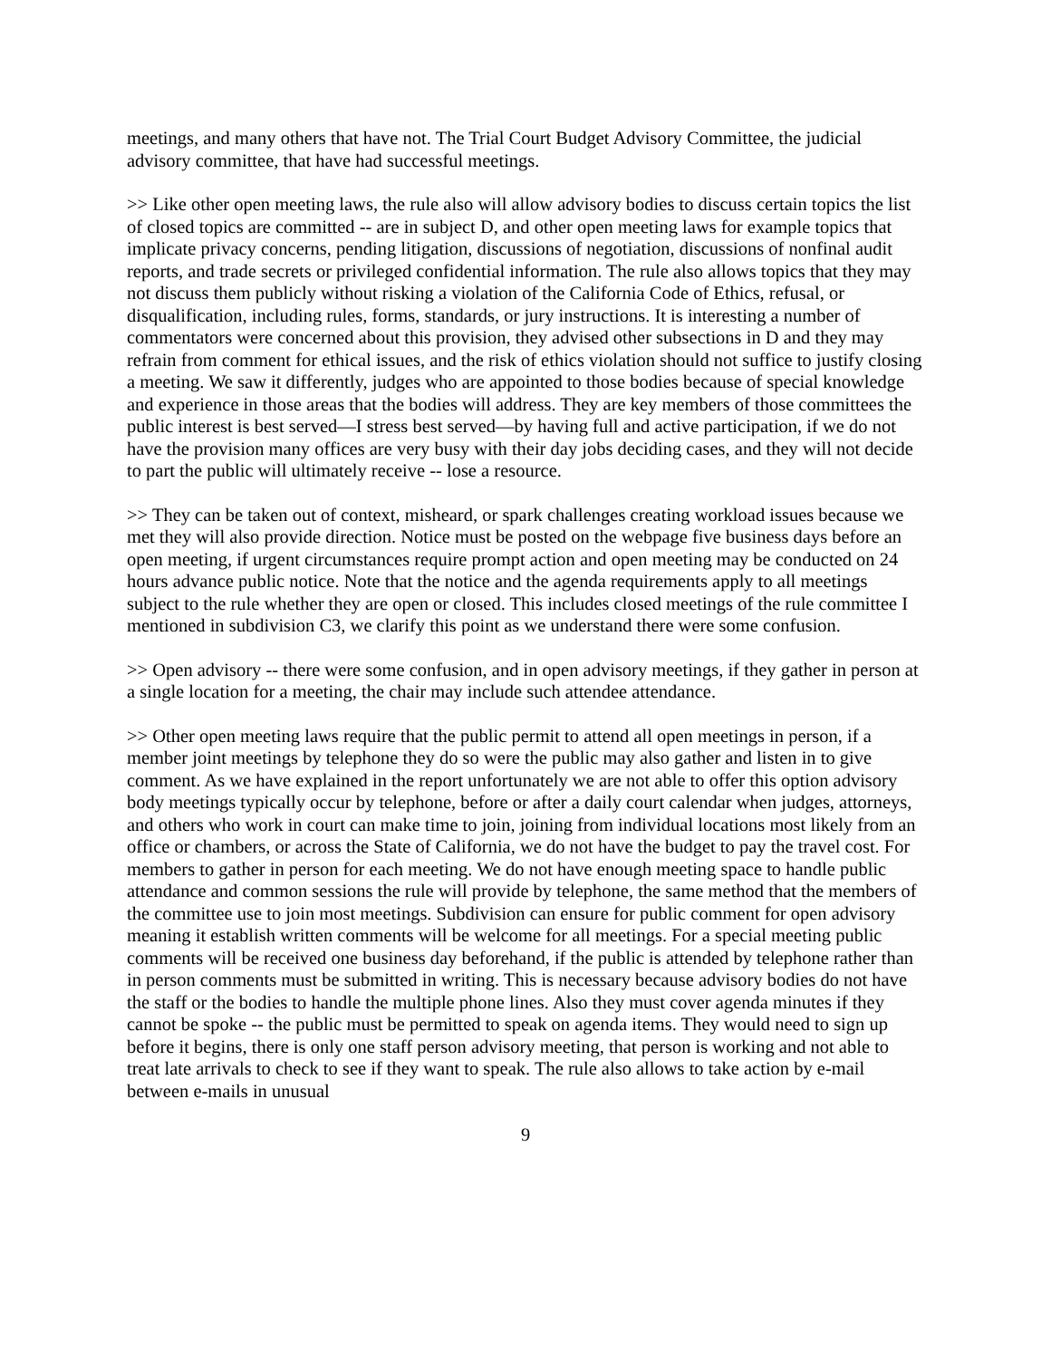meetings, and many others that have not. The Trial Court Budget Advisory Committee, the judicial advisory committee, that have had successful meetings.
>> Like other open meeting laws, the rule also will allow advisory bodies to discuss certain topics the list of closed topics are committed -- are in subject D, and other open meeting laws for example topics that implicate privacy concerns, pending litigation, discussions of negotiation, discussions of nonfinal audit reports, and trade secrets or privileged confidential information. The rule also allows topics that they may not discuss them publicly without risking a violation of the California Code of Ethics, refusal, or disqualification, including rules, forms, standards, or jury instructions. It is interesting a number of commentators were concerned about this provision, they advised other subsections in D and they may refrain from comment for ethical issues, and the risk of ethics violation should not suffice to justify closing a meeting. We saw it differently, judges who are appointed to those bodies because of special knowledge and experience in those areas that the bodies will address. They are key members of those committees the public interest is best served—I stress best served—by having full and active participation, if we do not have the provision many offices are very busy with their day jobs deciding cases, and they will not decide to part the public will ultimately receive -- lose a resource.
>> They can be taken out of context, misheard, or spark challenges creating workload issues because we met they will also provide direction. Notice must be posted on the webpage five business days before an open meeting, if urgent circumstances require prompt action and open meeting may be conducted on 24 hours advance public notice. Note that the notice and the agenda requirements apply to all meetings subject to the rule whether they are open or closed. This includes closed meetings of the rule committee I mentioned in subdivision C3, we clarify this point as we understand there were some confusion.
>> Open advisory -- there were some confusion, and in open advisory meetings, if they gather in person at a single location for a meeting, the chair may include such attendee attendance.
>> Other open meeting laws require that the public permit to attend all open meetings in person, if a member joint meetings by telephone they do so were the public may also gather and listen in to give comment. As we have explained in the report unfortunately we are not able to offer this option advisory body meetings typically occur by telephone, before or after a daily court calendar when judges, attorneys, and others who work in court can make time to join, joining from individual locations most likely from an office or chambers, or across the State of California, we do not have the budget to pay the travel cost. For members to gather in person for each meeting. We do not have enough meeting space to handle public attendance and common sessions the rule will provide by telephone, the same method that the members of the committee use to join most meetings. Subdivision can ensure for public comment for open advisory meaning it establish written comments will be welcome for all meetings. For a special meeting public comments will be received one business day beforehand, if the public is attended by telephone rather than in person comments must be submitted in writing. This is necessary because advisory bodies do not have the staff or the bodies to handle the multiple phone lines. Also they must cover agenda minutes if they cannot be spoke -- the public must be permitted to speak on agenda items. They would need to sign up before it begins, there is only one staff person advisory meeting, that person is working and not able to treat late arrivals to check to see if they want to speak. The rule also allows to take action by e-mail between e-mails in unusual
9